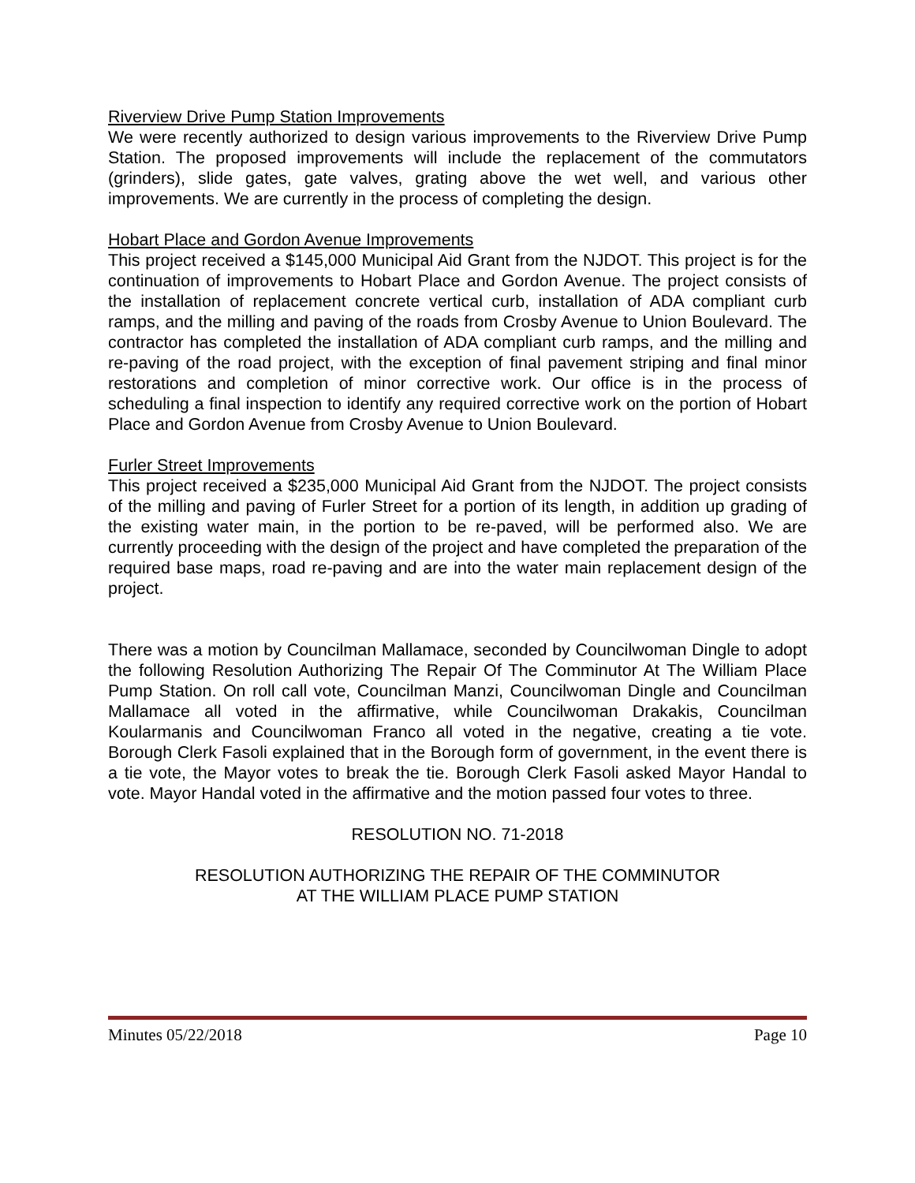Riverview Drive Pump Station Improvements
We were recently authorized to design various improvements to the Riverview Drive Pump Station. The proposed improvements will include the replacement of the commutators (grinders), slide gates, gate valves, grating above the wet well, and various other improvements. We are currently in the process of completing the design.
Hobart Place and Gordon Avenue Improvements
This project received a $145,000 Municipal Aid Grant from the NJDOT. This project is for the continuation of improvements to Hobart Place and Gordon Avenue. The project consists of the installation of replacement concrete vertical curb, installation of ADA compliant curb ramps, and the milling and paving of the roads from Crosby Avenue to Union Boulevard. The contractor has completed the installation of ADA compliant curb ramps, and the milling and re-paving of the road project, with the exception of final pavement striping and final minor restorations and completion of minor corrective work. Our office is in the process of scheduling a final inspection to identify any required corrective work on the portion of Hobart Place and Gordon Avenue from Crosby Avenue to Union Boulevard.
Furler Street Improvements
This project received a $235,000 Municipal Aid Grant from the NJDOT. The project consists of the milling and paving of Furler Street for a portion of its length, in addition up grading of the existing water main, in the portion to be re-paved, will be performed also. We are currently proceeding with the design of the project and have completed the preparation of the required base maps, road re-paving and are into the water main replacement design of the project.
There was a motion by Councilman Mallamace, seconded by Councilwoman Dingle to adopt the following Resolution Authorizing The Repair Of The Comminutor At The William Place Pump Station. On roll call vote, Councilman Manzi, Councilwoman Dingle and Councilman Mallamace all voted in the affirmative, while Councilwoman Drakakis, Councilman Koularmanis and Councilwoman Franco all voted in the negative, creating a tie vote. Borough Clerk Fasoli explained that in the Borough form of government, in the event there is a tie vote, the Mayor votes to break the tie. Borough Clerk Fasoli asked Mayor Handal to vote. Mayor Handal voted in the affirmative and the motion passed four votes to three.
RESOLUTION NO. 71-2018
RESOLUTION AUTHORIZING THE REPAIR OF THE COMMINUTOR
AT THE WILLIAM PLACE PUMP STATION
Minutes 05/22/2018 Page 10